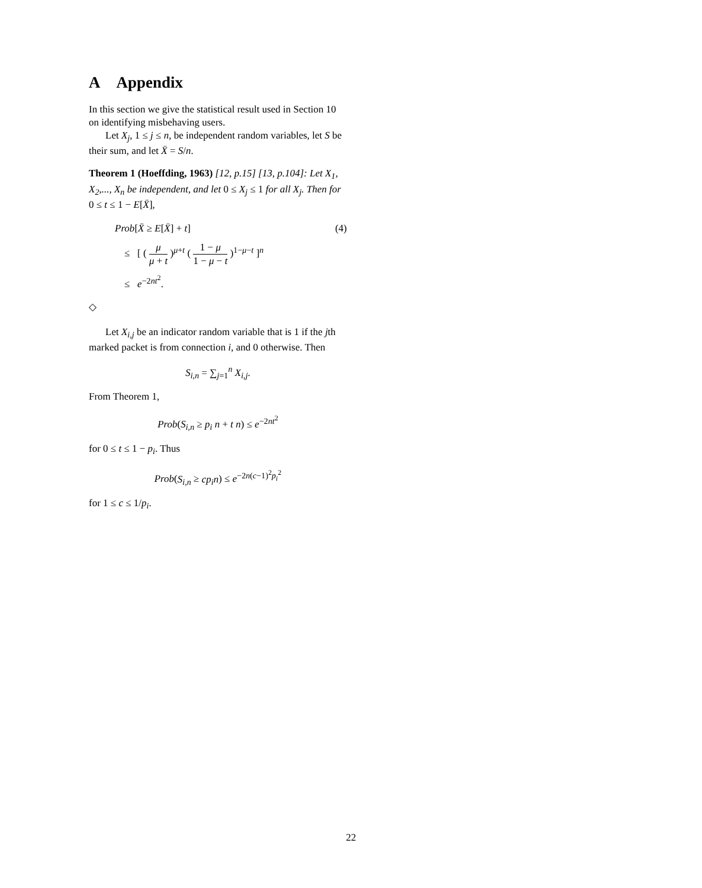A Appendix
In this section we give the statistical result used in Section 10 on identifying misbehaving users.
Let X<sub>j</sub>, 1 ≤ j ≤ n, be independent random variables, let S be their sum, and let X̄ = S/n.
Theorem 1 (Hoeffding, 1963) [12, p.15] [13, p.104]: Let X<sub>1</sub>, X<sub>2</sub>,..., X<sub>n</sub> be independent, and let 0 ≤ X<sub>j</sub> ≤ 1 for all X<sub>j</sub>. Then for 0 ≤ t ≤ 1 − E[X̄],
Prob[X̄ ≥ E[X̄] + t] (4)
≤ [ ( μ μ + t )<sup>μ+t</sup> ( 1 − μ 1 − μ − t )<sup>1−μ−t</sup> ]<sup>n</sup>
≤ e<sup>−2nt<sup>2</sup></sup>.
◇
Let X<sub>i,j</sub> be an indicator random variable that is 1 if the jth marked packet is from connection i, and 0 otherwise. Then
S<sub>i,n</sub> = ∑<sub>j=1</sub><sup>n</sup> X<sub>i,j</sub>.
From Theorem 1,
Prob(S<sub>i,n</sub> ≥ p<sub>i</sub> n + t n) ≤ e<sup>−2nt<sup>2</sup></sup>
for 0 ≤ t ≤ 1 − p<sub>i</sub>. Thus
Prob(S<sub>i,n</sub> ≥ cp<sub>i</sub>n) ≤ e<sup>−2n(c−1)<sup>2</sup>p<sub>i</sub><sup>2</sup></sup>
for 1 ≤ c ≤ 1/p<sub>i</sub>.
22